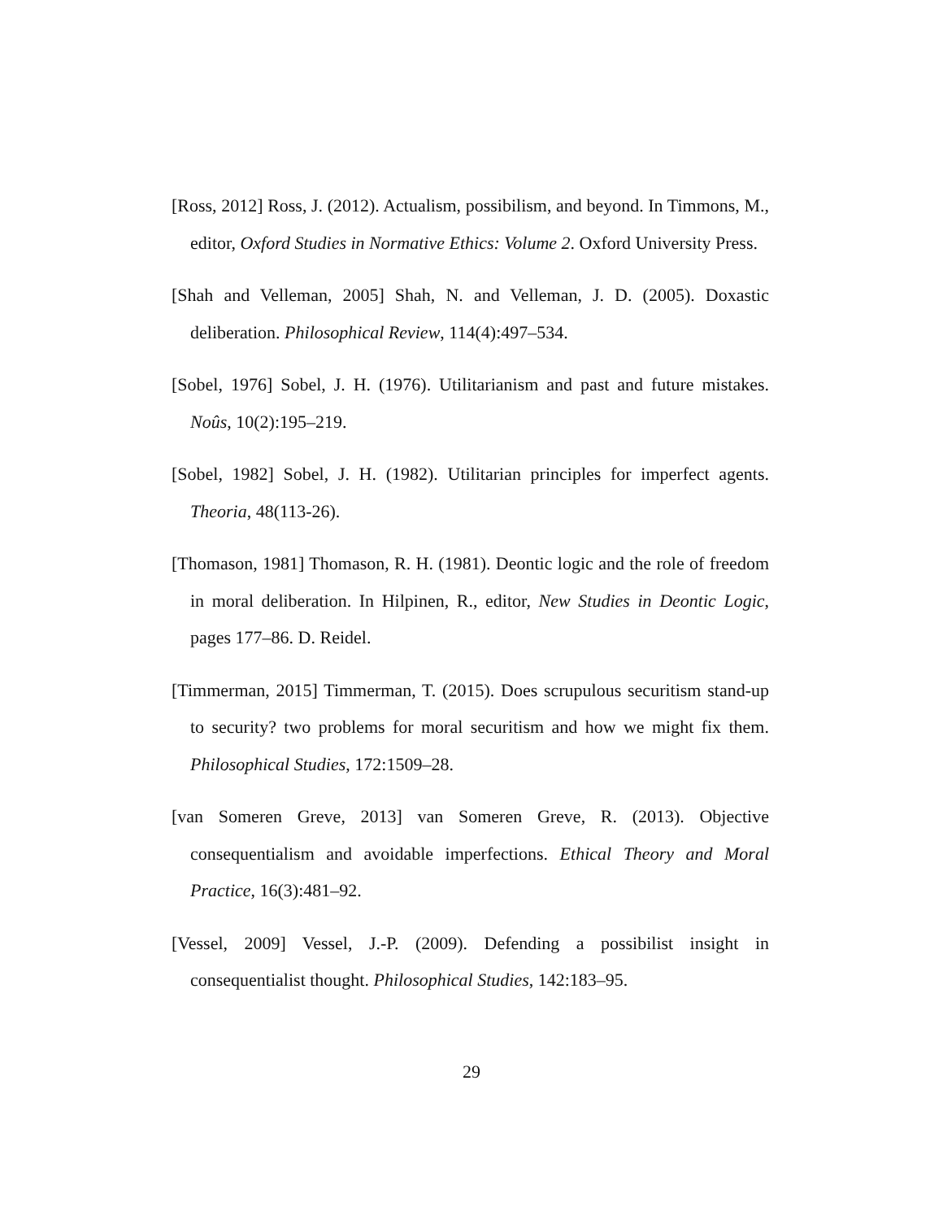[Ross, 2012] Ross, J. (2012). Actualism, possibilism, and beyond. In Timmons, M., editor, Oxford Studies in Normative Ethics: Volume 2. Oxford University Press.
[Shah and Velleman, 2005] Shah, N. and Velleman, J. D. (2005). Doxastic deliberation. Philosophical Review, 114(4):497–534.
[Sobel, 1976] Sobel, J. H. (1976). Utilitarianism and past and future mistakes. Noûs, 10(2):195–219.
[Sobel, 1982] Sobel, J. H. (1982). Utilitarian principles for imperfect agents. Theoria, 48(113-26).
[Thomason, 1981] Thomason, R. H. (1981). Deontic logic and the role of freedom in moral deliberation. In Hilpinen, R., editor, New Studies in Deontic Logic, pages 177–86. D. Reidel.
[Timmerman, 2015] Timmerman, T. (2015). Does scrupulous securitism stand-up to security? two problems for moral securitism and how we might fix them. Philosophical Studies, 172:1509–28.
[van Someren Greve, 2013] van Someren Greve, R. (2013). Objective consequentialism and avoidable imperfections. Ethical Theory and Moral Practice, 16(3):481–92.
[Vessel, 2009] Vessel, J.-P. (2009). Defending a possibilist insight in consequentialist thought. Philosophical Studies, 142:183–95.
29